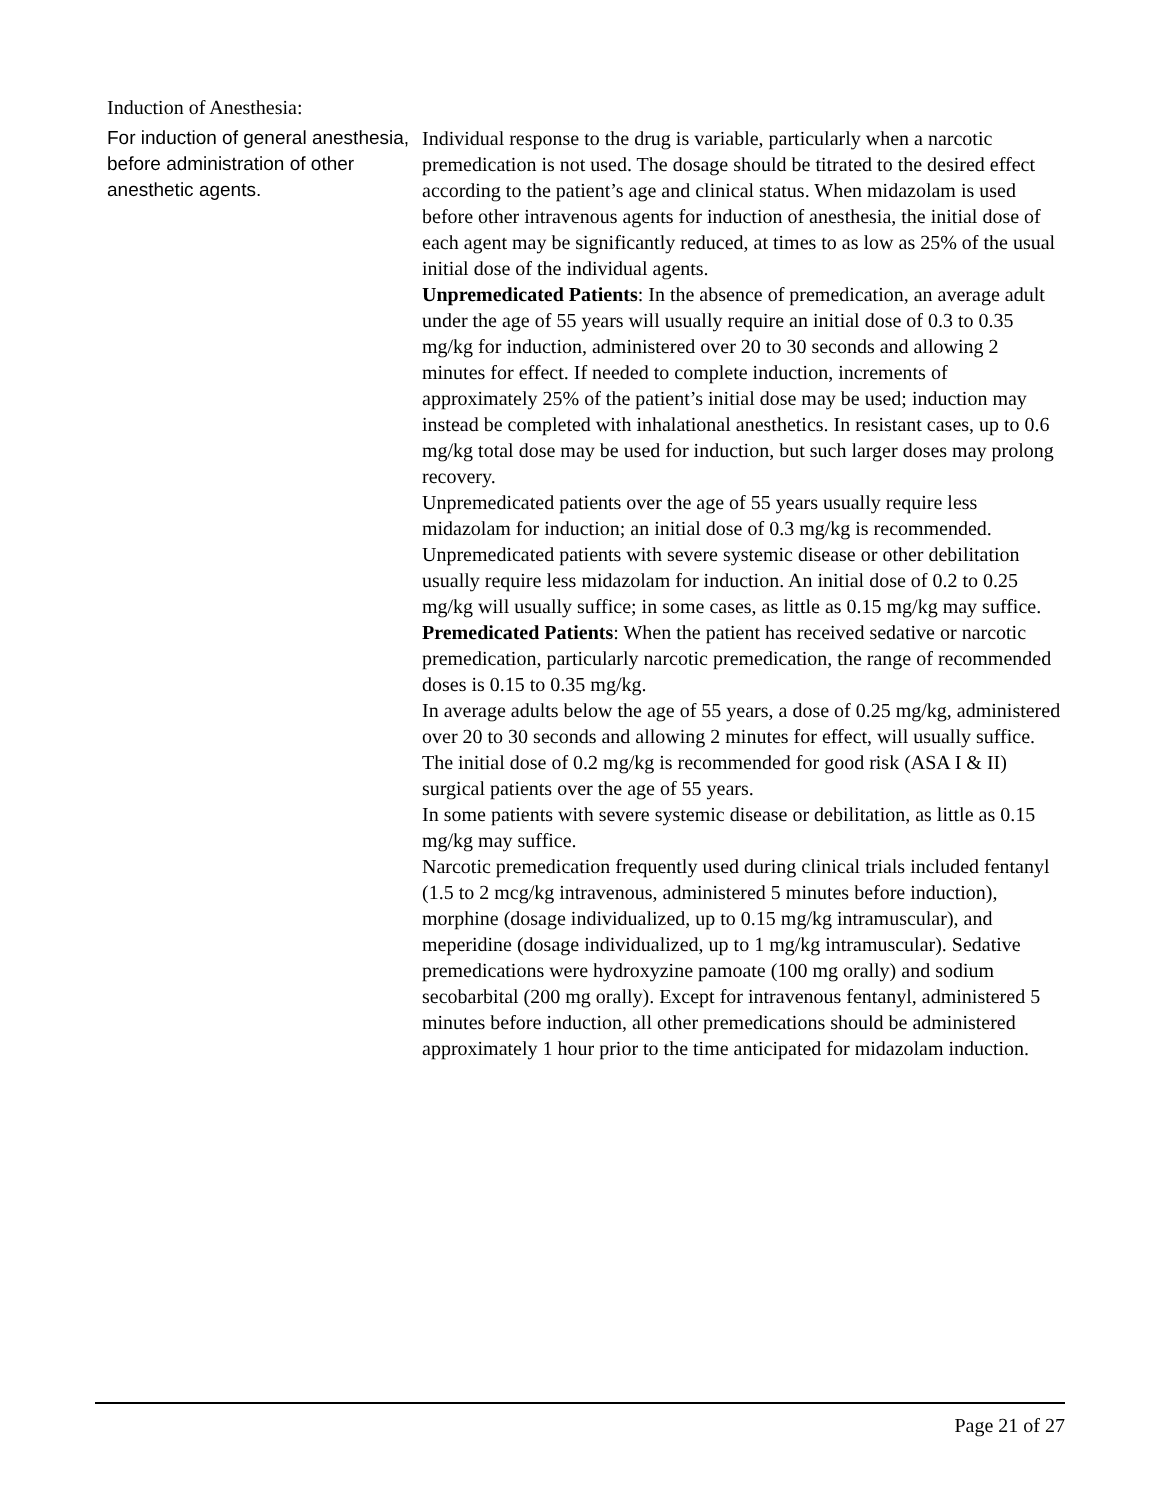Induction of Anesthesia:
| For induction of general anesthesia, before administration of other anesthetic agents. | Individual response to the drug is variable, particularly when a narcotic premedication is not used. The dosage should be titrated to the desired effect according to the patient’s age and clinical status. When midazolam is used before other intravenous agents for induction of anesthesia, the initial dose of each agent may be significantly reduced, at times to as low as 25% of the usual initial dose of the individual agents. Unpremedicated Patients : In the absence of premedication, an average adult under the age of 55 years will usually require an initial dose of 0.3 to 0.35 mg/kg for induction, administered over 20 to 30 seconds and allowing 2 minutes for effect. If needed to complete induction, increments of approximately 25% of the patient’s initial dose may be used; induction may instead be completed with inhalational anesthetics. In resistant cases, up to 0.6 mg/kg total dose may be used for induction, but such larger doses may prolong recovery. Unpremedicated patients over the age of 55 years usually require less midazolam for induction; an initial dose of 0.3 mg/kg is recommended. Unpremedicated patients with severe systemic disease or other debilitation usually require less midazolam for induction. An initial dose of 0.2 to 0.25 mg/kg will usually suffice; in some cases, as little as 0.15 mg/kg may suffice. Premedicated Patients : When the patient has received sedative or narcotic premedication, particularly narcotic premedication, the range of recommended doses is 0.15 to 0.35 mg/kg. In average adults below the age of 55 years, a dose of 0.25 mg/kg, administered over 20 to 30 seconds and allowing 2 minutes for effect, will usually suffice. The initial dose of 0.2 mg/kg is recommended for good risk (ASA I & II) surgical patients over the age of 55 years. In some patients with severe systemic disease or debilitation, as little as 0.15 mg/kg may suffice. Narcotic premedication frequently used during clinical trials included fentanyl (1.5 to 2 mcg/kg intravenous, administered 5 minutes before induction), morphine (dosage individualized, up to 0.15 mg/kg intramuscular), and meperidine (dosage individualized, up to 1 mg/kg intramuscular). Sedative premedications were hydroxyzine pamoate (100 mg orally) and sodium secobarbital (200 mg orally). Except for intravenous fentanyl, administered 5 minutes before induction, all other premedications should be administered approximately 1 hour prior to the time anticipated for midazolam induction. |
Page 21 of 27